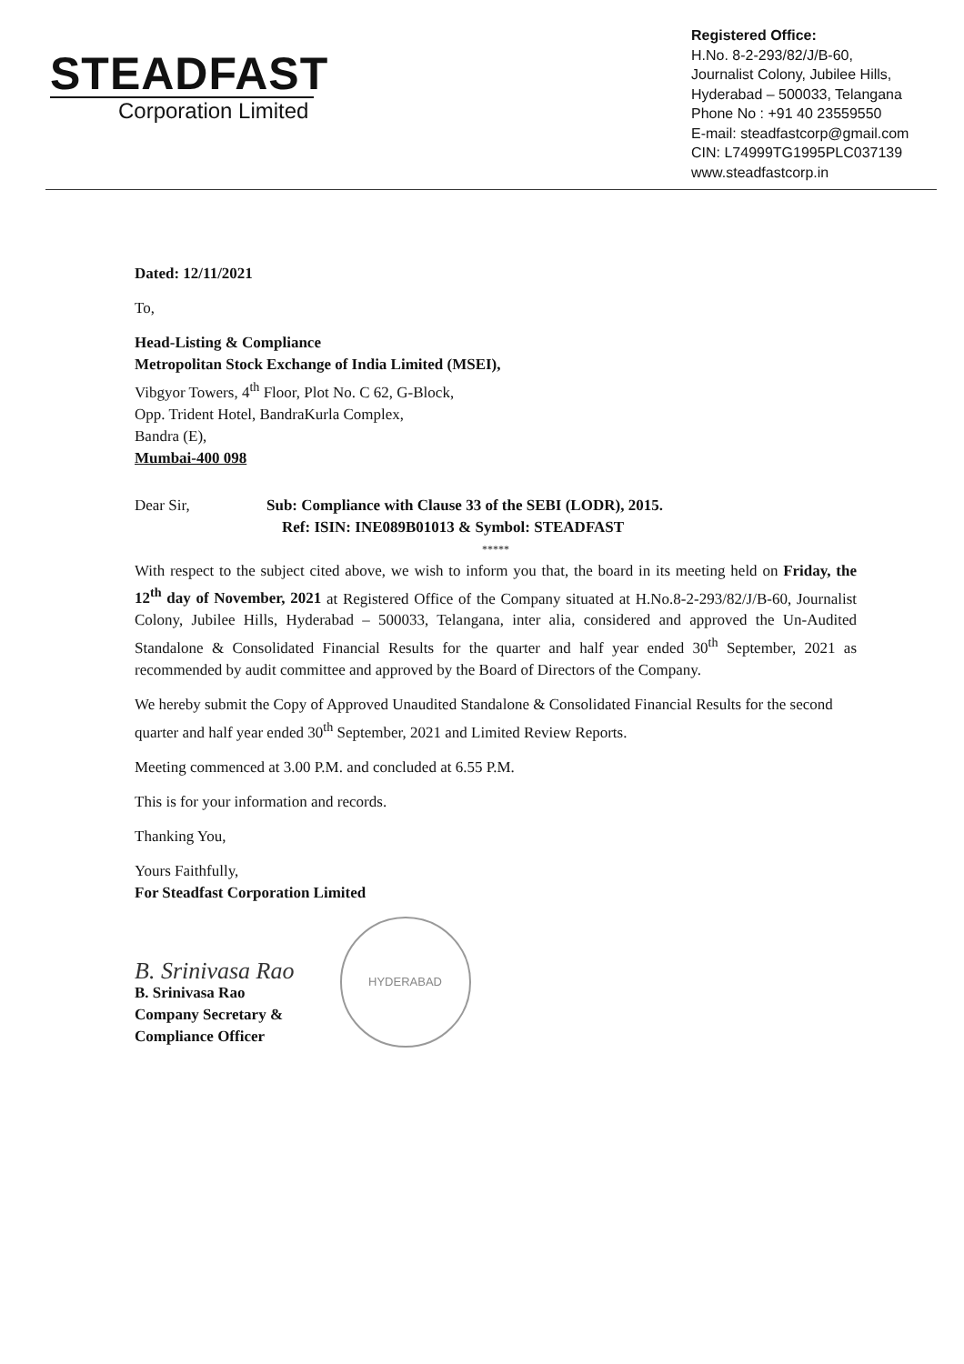STEADFAST
Corporation Limited
Registered Office:
H.No. 8-2-293/82/J/B-60,
Journalist Colony, Jubilee Hills,
Hyderabad – 500033, Telangana
Phone No : +91 40 23559550
E-mail: steadfastcorp@gmail.com
CIN: L74999TG1995PLC037139
www.steadfastcorp.in
Dated: 12/11/2021
To,
Head-Listing & Compliance
Metropolitan Stock Exchange of India Limited (MSEI),
Vibgyor Towers, 4<sup>th</sup> Floor, Plot No. C 62, G-Block,
Opp. Trident Hotel, BandraKurla Complex,
Bandra (E),
Mumbai-400 098
Dear Sir, Sub: Compliance with Clause 33 of the SEBI (LODR), 2015.
Ref: ISIN: INE089B01013 & Symbol: STEADFAST
*****
With respect to the subject cited above, we wish to inform you that, the board in its meeting held on Friday, the 12<sup>th</sup> day of November, 2021 at Registered Office of the Company situated at H.No.8-2-293/82/J/B-60, Journalist Colony, Jubilee Hills, Hyderabad – 500033, Telangana, inter alia, considered and approved the Un-Audited Standalone & Consolidated Financial Results for the quarter and half year ended 30<sup>th</sup> September, 2021 as recommended by audit committee and approved by the Board of Directors of the Company.
We hereby submit the Copy of Approved Unaudited Standalone & Consolidated Financial Results for the second quarter and half year ended 30<sup>th</sup> September, 2021 and Limited Review Reports.
Meeting commenced at 3.00 P.M. and concluded at 6.55 P.M.
This is for your information and records.
Thanking You,
Yours Faithfully,
For Steadfast Corporation Limited
B. Srinivasa Rao
B. Srinivasa Rao
Company Secretary &
Compliance Officer
HYDERABAD